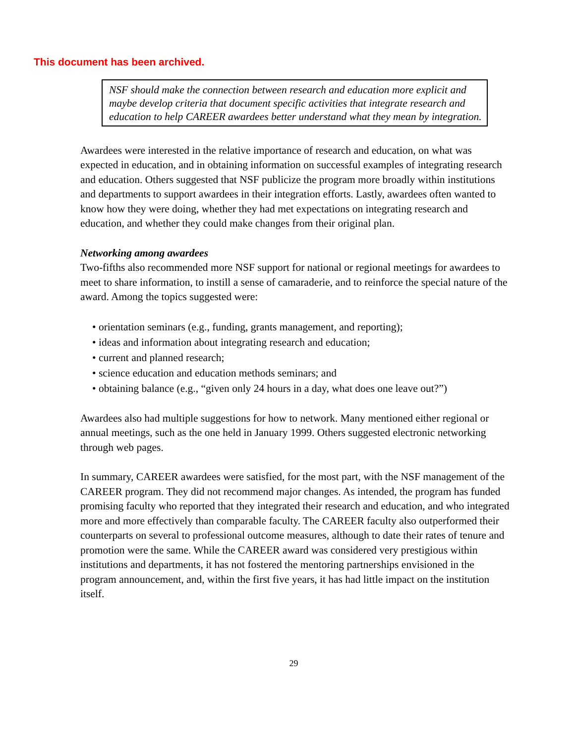This document has been archived.
NSF should make the connection between research and education more explicit and maybe develop criteria that document specific activities that integrate research and education to help CAREER awardees better understand what they mean by integration.
Awardees were interested in the relative importance of research and education, on what was expected in education, and in obtaining information on successful examples of integrating research and education. Others suggested that NSF publicize the program more broadly within institutions and departments to support awardees in their integration efforts. Lastly, awardees often wanted to know how they were doing, whether they had met expectations on integrating research and education, and whether they could make changes from their original plan.
Networking among awardees
Two-fifths also recommended more NSF support for national or regional meetings for awardees to meet to share information, to instill a sense of camaraderie, and to reinforce the special nature of the award. Among the topics suggested were:
• orientation seminars (e.g., funding, grants management, and reporting);
• ideas and information about integrating research and education;
• current and planned research;
• science education and education methods seminars; and
• obtaining balance (e.g., “given only 24 hours in a day, what does one leave out?”)
Awardees also had multiple suggestions for how to network. Many mentioned either regional or annual meetings, such as the one held in January 1999. Others suggested electronic networking through web pages.
In summary, CAREER awardees were satisfied, for the most part, with the NSF management of the CAREER program. They did not recommend major changes. As intended, the program has funded promising faculty who reported that they integrated their research and education, and who integrated more and more effectively than comparable faculty. The CAREER faculty also outperformed their counterparts on several to professional outcome measures, although to date their rates of tenure and promotion were the same. While the CAREER award was considered very prestigious within institutions and departments, it has not fostered the mentoring partnerships envisioned in the program announcement, and, within the first five years, it has had little impact on the institution itself.
29